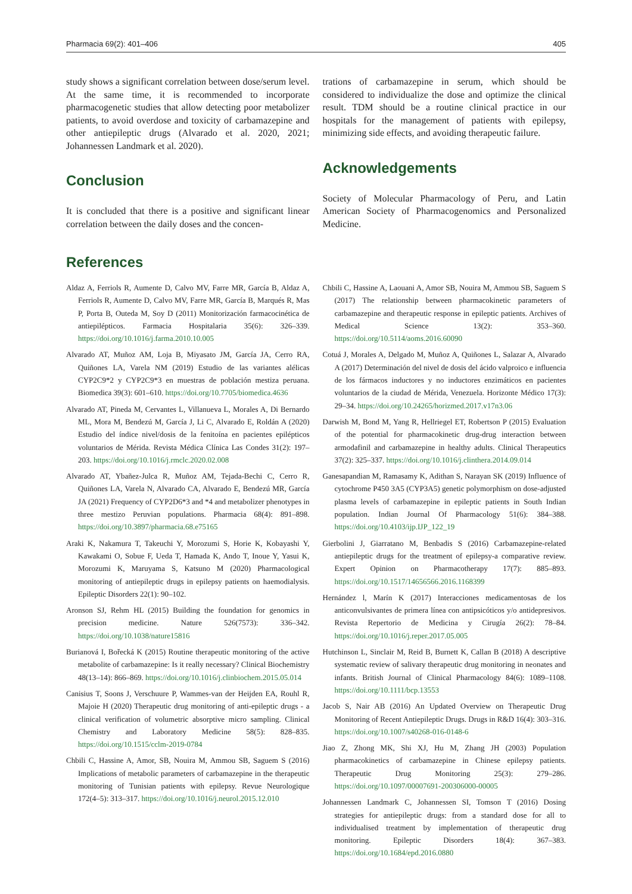Pharmacia 69(2): 401–406 405
study shows a significant correlation between dose/serum level. At the same time, it is recommended to incorporate pharmacogenetic studies that allow detecting poor metabolizer patients, to avoid overdose and toxicity of carbamazepine and other antiepileptic drugs (Alvarado et al. 2020, 2021; Johannessen Landmark et al. 2020).
Conclusion
It is concluded that there is a positive and significant linear correlation between the daily doses and the concen-
trations of carbamazepine in serum, which should be considered to individualize the dose and optimize the clinical result. TDM should be a routine clinical practice in our hospitals for the management of patients with epilepsy, minimizing side effects, and avoiding therapeutic failure.
Acknowledgements
Society of Molecular Pharmacology of Peru, and Latin American Society of Pharmacogenomics and Personalized Medicine.
References
Aldaz A, Ferriols R, Aumente D, Calvo MV, Farre MR, García B, Aldaz A, Ferriols R, Aumente D, Calvo MV, Farre MR, García B, Marqués R, Mas P, Porta B, Outeda M, Soy D (2011) Monitorización farmacocinética de antiepilépticos. Farmacia Hospitalaria 35(6): 326–339. https://doi.org/10.1016/j.farma.2010.10.005
Alvarado AT, Muñoz AM, Loja B, Miyasato JM, García JA, Cerro RA, Quiñones LA, Varela NM (2019) Estudio de las variantes alélicas CYP2C9*2 y CYP2C9*3 en muestras de población mestiza peruana. Biomedica 39(3): 601–610. https://doi.org/10.7705/biomedica.4636
Alvarado AT, Pineda M, Cervantes L, Villanueva L, Morales A, Di Bernardo ML, Mora M, Bendezú M, García J, Li C, Alvarado E, Roldán A (2020) Estudio del índice nivel/dosis de la fenitoína en pacientes epilépticos voluntarios de Mérida. Revista Médica Clínica Las Condes 31(2): 197–203. https://doi.org/10.1016/j.rmclc.2020.02.008
Alvarado AT, Ybañez-Julca R, Muñoz AM, Tejada-Bechi C, Cerro R, Quiñones LA, Varela N, Alvarado CA, Alvarado E, Bendezú MR, García JA (2021) Frequency of CYP2D6*3 and *4 and metabolizer phenotypes in three mestizo Peruvian populations. Pharmacia 68(4): 891–898. https://doi.org/10.3897/pharmacia.68.e75165
Araki K, Nakamura T, Takeuchi Y, Morozumi S, Horie K, Kobayashi Y, Kawakami O, Sobue F, Ueda T, Hamada K, Ando T, Inoue Y, Yasui K, Morozumi K, Maruyama S, Katsuno M (2020) Pharmacological monitoring of antiepileptic drugs in epilepsy patients on haemodialysis. Epileptic Disorders 22(1): 90–102.
Aronson SJ, Rehm HL (2015) Building the foundation for genomics in precision medicine. Nature 526(7573): 336–342. https://doi.org/10.1038/nature15816
Burianová I, Bořecká K (2015) Routine therapeutic monitoring of the active metabolite of carbamazepine: Is it really necessary? Clinical Biochemistry 48(13–14): 866–869. https://doi.org/10.1016/j.clinbiochem.2015.05.014
Canisius T, Soons J, Verschuure P, Wammes-van der Heijden EA, Rouhl R, Majoie H (2020) Therapeutic drug monitoring of anti-epileptic drugs - a clinical verification of volumetric absorptive micro sampling. Clinical Chemistry and Laboratory Medicine 58(5): 828–835. https://doi.org/10.1515/cclm-2019-0784
Chbili C, Hassine A, Amor, SB, Nouira M, Ammou SB, Saguem S (2016) Implications of metabolic parameters of carbamazepine in the therapeutic monitoring of Tunisian patients with epilepsy. Revue Neurologique 172(4–5): 313–317. https://doi.org/10.1016/j.neurol.2015.12.010
Chbili C, Hassine A, Laouani A, Amor SB, Nouira M, Ammou SB, Saguem S (2017) The relationship between pharmacokinetic parameters of carbamazepine and therapeutic response in epileptic patients. Archives of Medical Science 13(2): 353–360. https://doi.org/10.5114/aoms.2016.60090
Cotuá J, Morales A, Delgado M, Muñoz A, Quiñones L, Salazar A, Alvarado A (2017) Determinación del nivel de dosis del ácido valproico e influencia de los fármacos inductores y no inductores enzimáticos en pacientes voluntarios de la ciudad de Mérida, Venezuela. Horizonte Médico 17(3): 29–34. https://doi.org/10.24265/horizmed.2017.v17n3.06
Darwish M, Bond M, Yang R, Hellriegel ET, Robertson P (2015) Evaluation of the potential for pharmacokinetic drug-drug interaction between armodafinil and carbamazepine in healthy adults. Clinical Therapeutics 37(2): 325–337. https://doi.org/10.1016/j.clinthera.2014.09.014
Ganesapandian M, Ramasamy K, Adithan S, Narayan SK (2019) Influence of cytochrome P450 3A5 (CYP3A5) genetic polymorphism on dose-adjusted plasma levels of carbamazepine in epileptic patients in South Indian population. Indian Journal Of Pharmacology 51(6): 384–388. https://doi.org/10.4103/ijp.IJP_122_19
Gierbolini J, Giarratano M, Benbadis S (2016) Carbamazepine-related antiepileptic drugs for the treatment of epilepsy-a comparative review. Expert Opinion on Pharmacotherapy 17(7): 885–893. https://doi.org/10.1517/14656566.2016.1168399
Hernández l, Marín K (2017) Interacciones medicamentosas de los anticonvulsivantes de primera línea con antipsicóticos y/o antidepresivos. Revista Repertorio de Medicina y Cirugía 26(2): 78–84. https://doi.org/10.1016/j.reper.2017.05.005
Hutchinson L, Sinclair M, Reid B, Burnett K, Callan B (2018) A descriptive systematic review of salivary therapeutic drug monitoring in neonates and infants. British Journal of Clinical Pharmacology 84(6): 1089–1108. https://doi.org/10.1111/bcp.13553
Jacob S, Nair AB (2016) An Updated Overview on Therapeutic Drug Monitoring of Recent Antiepileptic Drugs. Drugs in R&D 16(4): 303–316. https://doi.org/10.1007/s40268-016-0148-6
Jiao Z, Zhong MK, Shi XJ, Hu M, Zhang JH (2003) Population pharmacokinetics of carbamazepine in Chinese epilepsy patients. Therapeutic Drug Monitoring 25(3): 279–286. https://doi.org/10.1097/00007691-200306000-00005
Johannessen Landmark C, Johannessen SI, Tomson T (2016) Dosing strategies for antiepileptic drugs: from a standard dose for all to individualised treatment by implementation of therapeutic drug monitoring. Epileptic Disorders 18(4): 367–383. https://doi.org/10.1684/epd.2016.0880